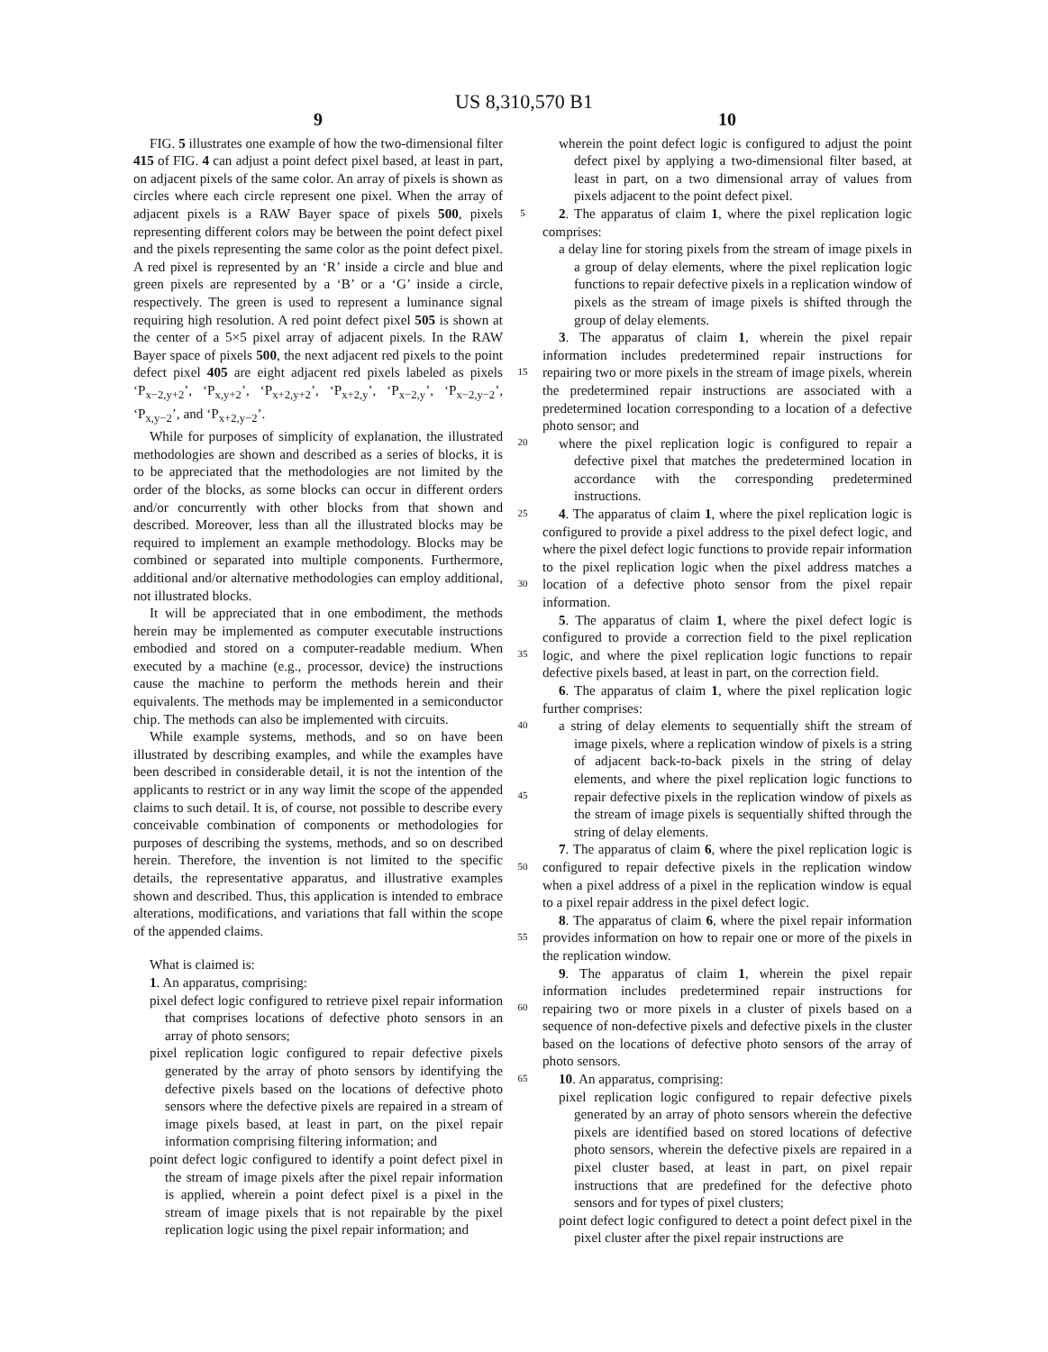US 8,310,570 B1
9
FIG. 5 illustrates one example of how the two-dimensional filter 415 of FIG. 4 can adjust a point defect pixel based, at least in part, on adjacent pixels of the same color. An array of pixels is shown as circles where each circle represent one pixel. When the array of adjacent pixels is a RAW Bayer space of pixels 500, pixels representing different colors may be between the point defect pixel and the pixels representing the same color as the point defect pixel. A red pixel is represented by an ‘R’ inside a circle and blue and green pixels are represented by a ‘B’ or a ‘G’ inside a circle, respectively. The green is used to represent a luminance signal requiring high resolution. A red point defect pixel 505 is shown at the center of a 5×5 pixel array of adjacent pixels. In the RAW Bayer space of pixels 500, the next adjacent red pixels to the point defect pixel 405 are eight adjacent red pixels labeled as pixels ‘P<sub>x−2,y+2</sub>’, ‘P<sub>x,y+2</sub>’, ‘P<sub>x+2,y+2</sub>’, ‘P<sub>x+2,y</sub>’, ‘P<sub>x−2,y</sub>’, ‘P<sub>x−2,y−2</sub>’, ‘P<sub>x,y−2</sub>’, and ‘P<sub>x+2,y−2</sub>’.
While for purposes of simplicity of explanation, the illustrated methodologies are shown and described as a series of blocks, it is to be appreciated that the methodologies are not limited by the order of the blocks, as some blocks can occur in different orders and/or concurrently with other blocks from that shown and described. Moreover, less than all the illustrated blocks may be required to implement an example methodology. Blocks may be combined or separated into multiple components. Furthermore, additional and/or alternative methodologies can employ additional, not illustrated blocks.
It will be appreciated that in one embodiment, the methods herein may be implemented as computer executable instructions embodied and stored on a computer-readable medium. When executed by a machine (e.g., processor, device) the instructions cause the machine to perform the methods herein and their equivalents. The methods may be implemented in a semiconductor chip. The methods can also be implemented with circuits.
While example systems, methods, and so on have been illustrated by describing examples, and while the examples have been described in considerable detail, it is not the intention of the applicants to restrict or in any way limit the scope of the appended claims to such detail. It is, of course, not possible to describe every conceivable combination of components or methodologies for purposes of describing the systems, methods, and so on described herein. Therefore, the invention is not limited to the specific details, the representative apparatus, and illustrative examples shown and described. Thus, this application is intended to embrace alterations, modifications, and variations that fall within the scope of the appended claims.
What is claimed is:
1. An apparatus, comprising:
pixel defect logic configured to retrieve pixel repair information that comprises locations of defective photo sensors in an array of photo sensors;
pixel replication logic configured to repair defective pixels generated by the array of photo sensors by identifying the defective pixels based on the locations of defective photo sensors where the defective pixels are repaired in a stream of image pixels based, at least in part, on the pixel repair information comprising filtering information; and
point defect logic configured to identify a point defect pixel in the stream of image pixels after the pixel repair information is applied, wherein a point defect pixel is a pixel in the stream of image pixels that is not repairable by the pixel replication logic using the pixel repair information; and
5
15
20
25
30
35
40
45
50
55
60
65
10
wherein the point defect logic is configured to adjust the point defect pixel by applying a two-dimensional filter based, at least in part, on a two dimensional array of values from pixels adjacent to the point defect pixel.
2. The apparatus of claim 1, where the pixel replication logic comprises:
a delay line for storing pixels from the stream of image pixels in a group of delay elements, where the pixel replication logic functions to repair defective pixels in a replication window of pixels as the stream of image pixels is shifted through the group of delay elements.
3. The apparatus of claim 1, wherein the pixel repair information includes predetermined repair instructions for repairing two or more pixels in the stream of image pixels, wherein the predetermined repair instructions are associated with a predetermined location corresponding to a location of a defective photo sensor; and
where the pixel replication logic is configured to repair a defective pixel that matches the predetermined location in accordance with the corresponding predetermined instructions.
4. The apparatus of claim 1, where the pixel replication logic is configured to provide a pixel address to the pixel defect logic, and where the pixel defect logic functions to provide repair information to the pixel replication logic when the pixel address matches a location of a defective photo sensor from the pixel repair information.
5. The apparatus of claim 1, where the pixel defect logic is configured to provide a correction field to the pixel replication logic, and where the pixel replication logic functions to repair defective pixels based, at least in part, on the correction field.
6. The apparatus of claim 1, where the pixel replication logic further comprises:
a string of delay elements to sequentially shift the stream of image pixels, where a replication window of pixels is a string of adjacent back-to-back pixels in the string of delay elements, and where the pixel replication logic functions to repair defective pixels in the replication window of pixels as the stream of image pixels is sequentially shifted through the string of delay elements.
7. The apparatus of claim 6, where the pixel replication logic is configured to repair defective pixels in the replication window when a pixel address of a pixel in the replication window is equal to a pixel repair address in the pixel defect logic.
8. The apparatus of claim 6, where the pixel repair information provides information on how to repair one or more of the pixels in the replication window.
9. The apparatus of claim 1, wherein the pixel repair information includes predetermined repair instructions for repairing two or more pixels in a cluster of pixels based on a sequence of non-defective pixels and defective pixels in the cluster based on the locations of defective photo sensors of the array of photo sensors.
10. An apparatus, comprising:
pixel replication logic configured to repair defective pixels generated by an array of photo sensors wherein the defective pixels are identified based on stored locations of defective photo sensors, wherein the defective pixels are repaired in a pixel cluster based, at least in part, on pixel repair instructions that are predefined for the defective photo sensors and for types of pixel clusters;
point defect logic configured to detect a point defect pixel in the pixel cluster after the pixel repair instructions are